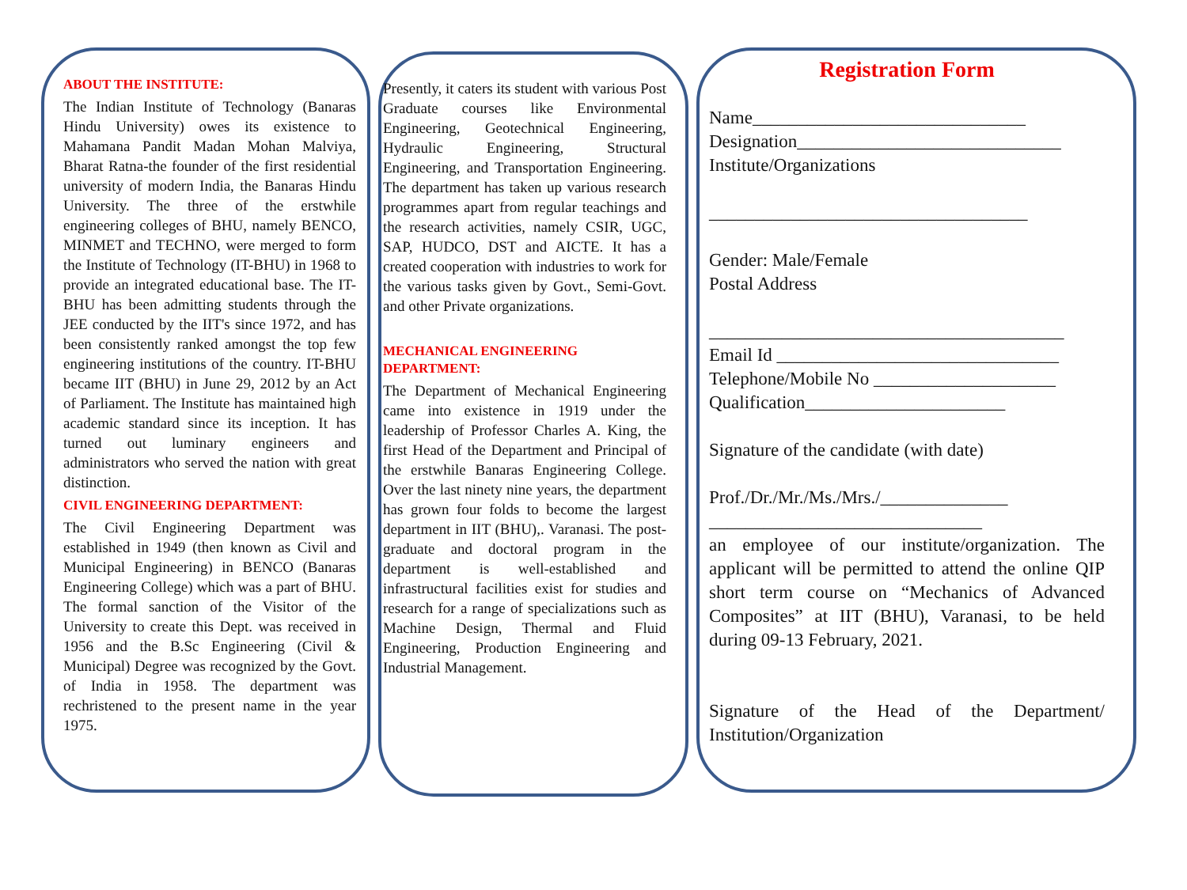ABOUT THE INSTITUTE:
The Indian Institute of Technology (Banaras Hindu University) owes its existence to Mahamana Pandit Madan Mohan Malviya, Bharat Ratna-the founder of the first residential university of modern India, the Banaras Hindu University. The three of the erstwhile engineering colleges of BHU, namely BENCO, MINMET and TECHNO, were merged to form the Institute of Technology (IT-BHU) in 1968 to provide an integrated educational base. The IT-BHU has been admitting students through the JEE conducted by the IIT's since 1972, and has been consistently ranked amongst the top few engineering institutions of the country. IT-BHU became IIT (BHU) in June 29, 2012 by an Act of Parliament. The Institute has maintained high academic standard since its inception. It has turned out luminary engineers and administrators who served the nation with great distinction.
CIVIL ENGINEERING DEPARTMENT:
The Civil Engineering Department was established in 1949 (then known as Civil and Municipal Engineering) in BENCO (Banaras Engineering College) which was a part of BHU. The formal sanction of the Visitor of the University to create this Dept. was received in 1956 and the B.Sc Engineering (Civil & Municipal) Degree was recognized by the Govt. of India in 1958. The department was rechristened to the present name in the year 1975.
Presently, it caters its student with various Post Graduate courses like Environmental Engineering, Geotechnical Engineering, Hydraulic Engineering, Structural Engineering, and Transportation Engineering. The department has taken up various research programmes apart from regular teachings and the research activities, namely CSIR, UGC, SAP, HUDCO, DST and AICTE. It has a created cooperation with industries to work for the various tasks given by Govt., Semi-Govt. and other Private organizations.
MECHANICAL ENGINEERING DEPARTMENT:
The Department of Mechanical Engineering came into existence in 1919 under the leadership of Professor Charles A. King, the first Head of the Department and Principal of the erstwhile Banaras Engineering College. Over the last ninety nine years, the department has grown four folds to become the largest department in IIT (BHU),. Varanasi. The post-graduate and doctoral program in the department is well-established and infrastructural facilities exist for studies and research for a range of specializations such as Machine Design, Thermal and Fluid Engineering, Production Engineering and Industrial Management.
Registration Form
Name______________________________
Designation_____________________________
Institute/Organizations
___________________________________
Gender: Male/Female
Postal Address
_______________________________________
Email Id _______________________________
Telephone/Mobile No ____________________
Qualification______________________
Signature of the candidate (with date)
Prof./Dr./Mr./Ms./Mrs./______________
______________________________
an employee of our institute/organization. The applicant will be permitted to attend the online QIP short term course on “Mechanics of Advanced Composites” at IIT (BHU), Varanasi, to be held during 09-13 February, 2021.
Signature of the Head of the Department/ Institution/Organization